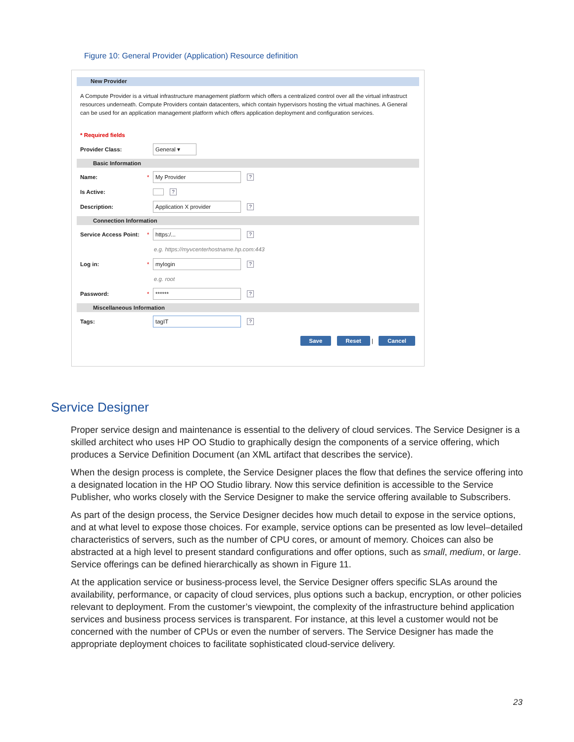Figure 10: General Provider (Application) Resource definition
New Provider
A Compute Provider is a virtual infrastructure management platform which offers a centralized control over all the virtual infrastruct resources underneath. Compute Providers contain datacenters, which contain hypervisors hosting the virtual machines. A General can be used for an application management platform which offers application deployment and configuration services.
* Required fields
Provider Class:
General ▾
Basic Information
Name: *
My Provider
?
Is Active:
?
Description:
Application X provider
?
Connection Information
Service Access Point:
*
https:/...
?
e.g. https://myvcenterhostname.hp.com:443
Log in: *
mylogin
?
e.g. root
Password: *
******
?
Miscellaneous Information
Tags:
tagIT
?
Save Reset | Cancel
Service Designer
Proper service design and maintenance is essential to the delivery of cloud services. The Service Designer is a skilled architect who uses HP OO Studio to graphically design the components of a service offering, which produces a Service Definition Document (an XML artifact that describes the service).
When the design process is complete, the Service Designer places the flow that defines the service offering into a designated location in the HP OO Studio library. Now this service definition is accessible to the Service Publisher, who works closely with the Service Designer to make the service offering available to Subscribers.
As part of the design process, the Service Designer decides how much detail to expose in the service options, and at what level to expose those choices. For example, service options can be presented as low level–detailed characteristics of servers, such as the number of CPU cores, or amount of memory. Choices can also be abstracted at a high level to present standard configurations and offer options, such as small, medium, or large. Service offerings can be defined hierarchically as shown in Figure 11.
At the application service or business-process level, the Service Designer offers specific SLAs around the availability, performance, or capacity of cloud services, plus options such a backup, encryption, or other policies relevant to deployment. From the customer’s viewpoint, the complexity of the infrastructure behind application services and business process services is transparent. For instance, at this level a customer would not be concerned with the number of CPUs or even the number of servers. The Service Designer has made the appropriate deployment choices to facilitate sophisticated cloud-service delivery.
23